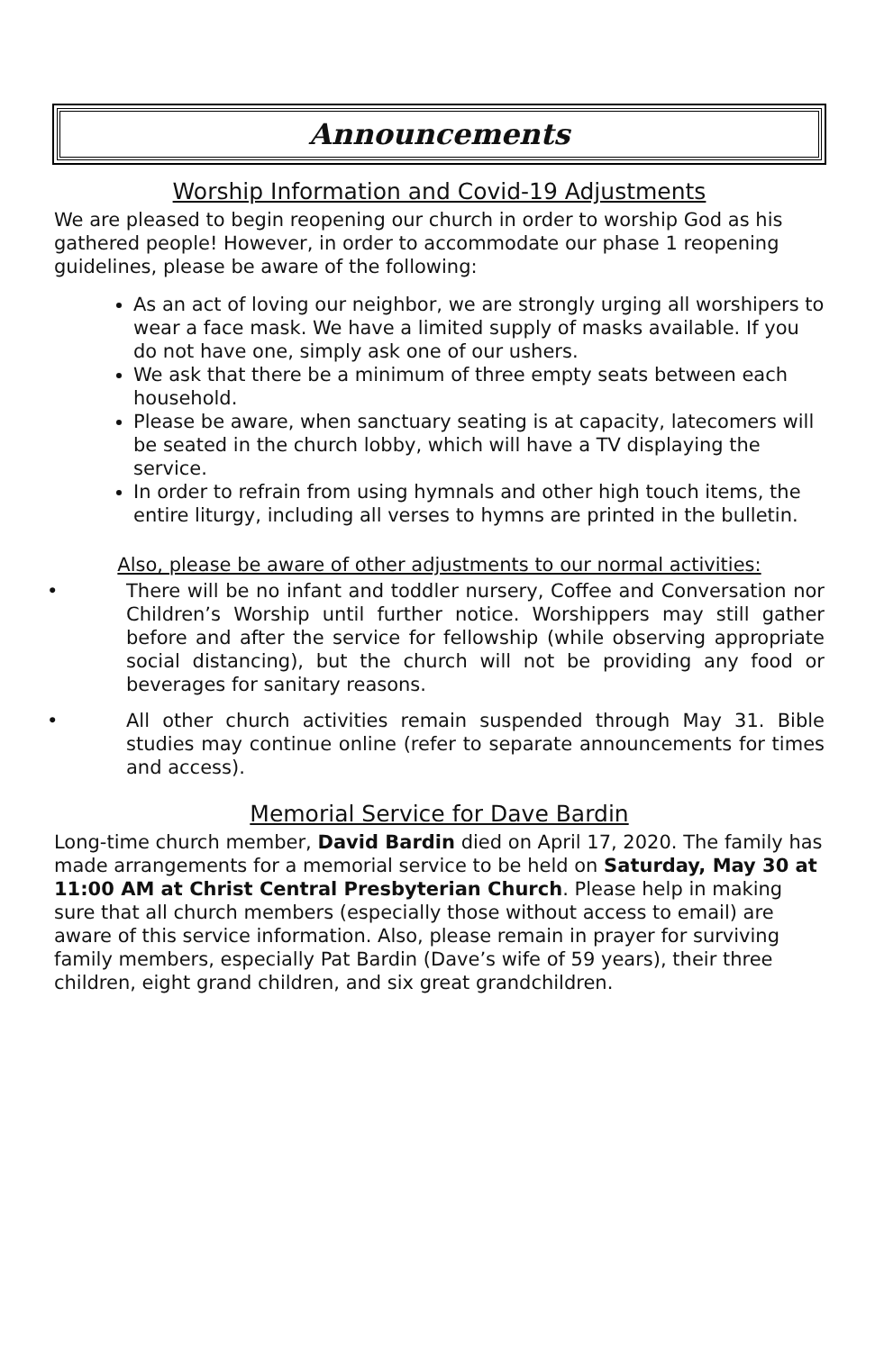Announcements
Worship Information and Covid-19 Adjustments
We are pleased to begin reopening our church in order to worship God as his gathered people! However, in order to accommodate our phase 1 reopening guidelines, please be aware of the following:
As an act of loving our neighbor, we are strongly urging all worshipers to wear a face mask. We have a limited supply of masks available. If you do not have one, simply ask one of our ushers.
We ask that there be a minimum of three empty seats between each household.
Please be aware, when sanctuary seating is at capacity, latecomers will be seated in the church lobby, which will have a TV displaying the service.
In order to refrain from using hymnals and other high touch items, the entire liturgy, including all verses to hymns are printed in the bulletin.
Also, please be aware of other adjustments to our normal activities:
• There will be no infant and toddler nursery, Coffee and Conversation nor Children’s Worship until further notice. Worshippers may still gather before and after the service for fellowship (while observing appropriate social distancing), but the church will not be providing any food or beverages for sanitary reasons.
• All other church activities remain suspended through May 31. Bible studies may continue online (refer to separate announcements for times and access).
Memorial Service for Dave Bardin
Long-time church member, David Bardin died on April 17, 2020. The family has made arrangements for a memorial service to be held on Saturday, May 30 at 11:00 AM at Christ Central Presbyterian Church. Please help in making sure that all church members (especially those without access to email) are aware of this service information. Also, please remain in prayer for surviving family members, especially Pat Bardin (Dave’s wife of 59 years), their three children, eight grand children, and six great grandchildren.